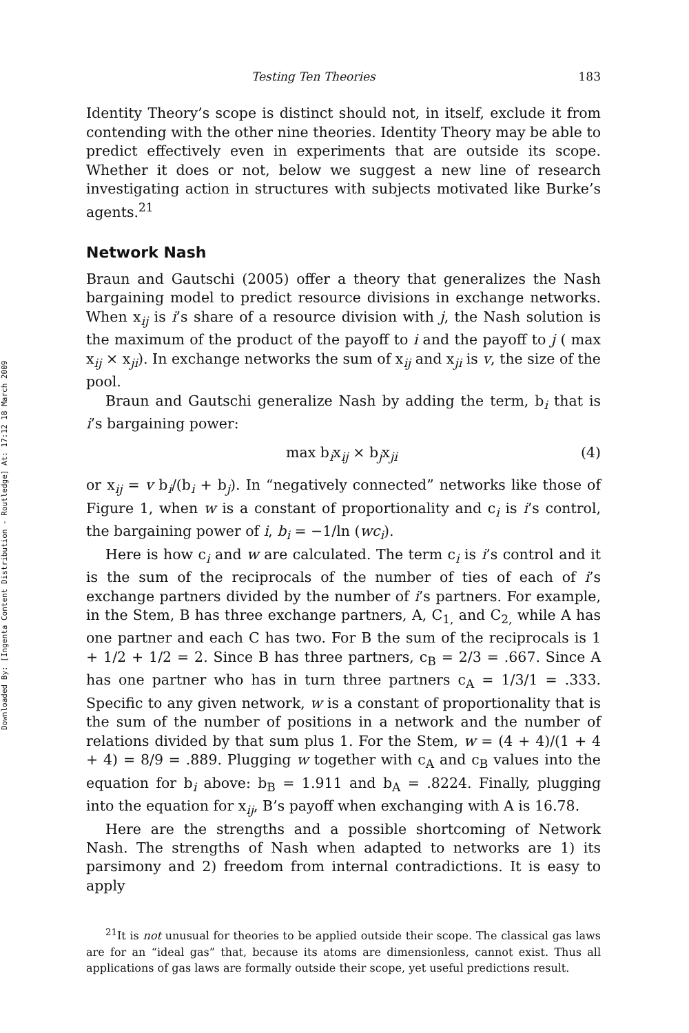Downloaded By: [Ingenta Content Distribution - Routledge] At: 17:12 18 March 2009
Testing Ten Theories 183
Identity Theory’s scope is distinct should not, in itself, exclude it from contending with the other nine theories. Identity Theory may be able to predict effectively even in experiments that are outside its scope. Whether it does or not, below we suggest a new line of research investigating action in structures with subjects motivated like Burke’s agents.<sup>21</sup>
Network Nash
Braun and Gautschi (2005) offer a theory that generalizes the Nash bargaining model to predict resource divisions in exchange networks. When x<sub>ij</sub> is i’s share of a resource division with j, the Nash solution is the maximum of the product of the payoff to i and the payoff to j ( max x<sub>ij</sub> × x<sub>ji</sub>). In exchange networks the sum of x<sub>ij</sub> and x<sub>ji</sub> is v, the size of the pool.
Braun and Gautschi generalize Nash by adding the term, b<sub>i</sub> that is i’s bargaining power:
max b<sub>i</sub>x<sub>ij</sub> × b<sub>j</sub>x<sub>ji</sub> (4)
or x<sub>ij</sub> = v b<sub>i</sub>/(b<sub>i</sub> + b<sub>j</sub>). In “negatively connected” networks like those of Figure 1, when w is a constant of proportionality and c<sub>i</sub> is i’s control, the bargaining power of i, b<sub>i</sub> = −1/ln (wc<sub>i</sub>).
Here is how c<sub>i</sub> and w are calculated. The term c<sub>i</sub> is i’s control and it is the sum of the reciprocals of the number of ties of each of i’s exchange partners divided by the number of i’s partners. For example, in the Stem, B has three exchange partners, A, C<sub>1,</sub> and C<sub>2,</sub> while A has one partner and each C has two. For B the sum of the reciprocals is 1 + 1/2 + 1/2 = 2. Since B has three partners, c<sub>B</sub> = 2/3 = .667. Since A has one partner who has in turn three partners c<sub>A</sub> = 1/3/1 = .333. Specific to any given network, w is a constant of proportionality that is the sum of the number of positions in a network and the number of relations divided by that sum plus 1. For the Stem, w = (4 + 4)/(1 + 4 + 4) = 8/9 = .889. Plugging w together with c<sub>A</sub> and c<sub>B</sub> values into the equation for b<sub>i</sub> above: b<sub>B</sub> = 1.911 and b<sub>A</sub> = .8224. Finally, plugging into the equation for x<sub>ij</sub>, B’s payoff when exchanging with A is 16.78.
Here are the strengths and a possible shortcoming of Network Nash. The strengths of Nash when adapted to networks are 1) its parsimony and 2) freedom from internal contradictions. It is easy to apply
<sup>21</sup> It is not unusual for theories to be applied outside their scope. The classical gas laws are for an “ideal gas” that, because its atoms are dimensionless, cannot exist. Thus all applications of gas laws are formally outside their scope, yet useful predictions result.